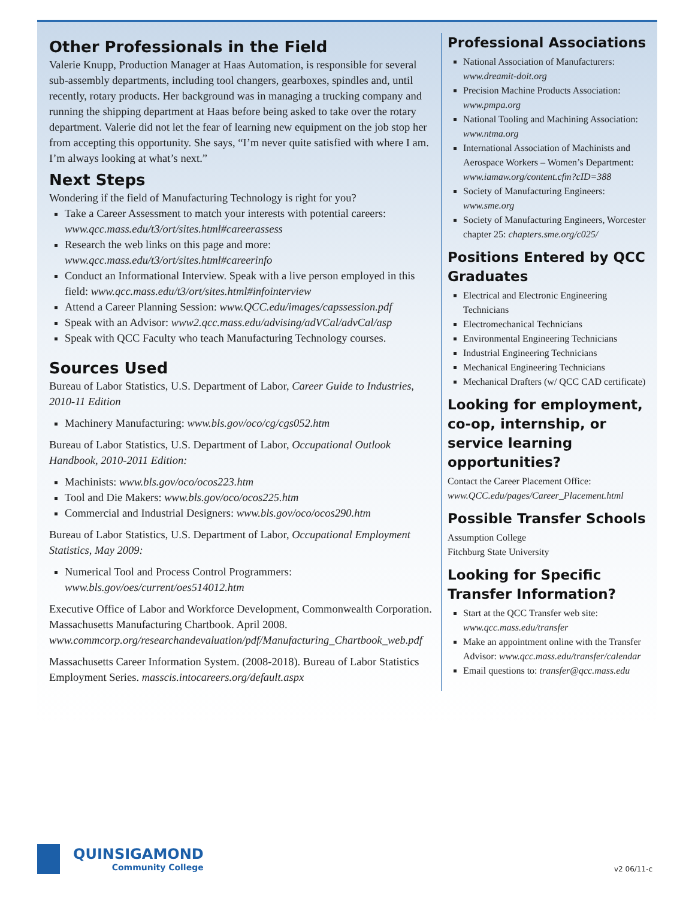Other Professionals in the Field
Valerie Knupp, Production Manager at Haas Automation, is responsible for several sub-assembly departments, including tool changers, gearboxes, spindles and, until recently, rotary products. Her background was in managing a trucking company and running the shipping department at Haas before being asked to take over the rotary department. Valerie did not let the fear of learning new equipment on the job stop her from accepting this opportunity. She says, “I’m never quite satisfied with where I am. I’m always looking at what’s next.”
Next Steps
Wondering if the field of Manufacturing Technology is right for you?
Take a Career Assessment to match your interests with potential careers: www.qcc.mass.edu/t3/ort/sites.html#careerassess
Research the web links on this page and more: www.qcc.mass.edu/t3/ort/sites.html#careerinfo
Conduct an Informational Interview. Speak with a live person employed in this field: www.qcc.mass.edu/t3/ort/sites.html#infointerview
Attend a Career Planning Session: www.QCC.edu/images/capssession.pdf
Speak with an Advisor: www2.qcc.mass.edu/advising/adVCal/advCal/asp
Speak with QCC Faculty who teach Manufacturing Technology courses.
Sources Used
Bureau of Labor Statistics, U.S. Department of Labor, Career Guide to Industries, 2010-11 Edition
Machinery Manufacturing: www.bls.gov/oco/cg/cgs052.htm
Bureau of Labor Statistics, U.S. Department of Labor, Occupational Outlook Handbook, 2010-2011 Edition:
Machinists: www.bls.gov/oco/ocos223.htm
Tool and Die Makers: www.bls.gov/oco/ocos225.htm
Commercial and Industrial Designers: www.bls.gov/oco/ocos290.htm
Bureau of Labor Statistics, U.S. Department of Labor, Occupational Employment Statistics, May 2009:
Numerical Tool and Process Control Programmers: www.bls.gov/oes/current/oes514012.htm
Executive Office of Labor and Workforce Development, Commonwealth Corporation. Massachusetts Manufacturing Chartbook. April 2008. www.commcorp.org/researchandevaluation/pdf/Manufacturing_Chartbook_web.pdf
Massachusetts Career Information System. (2008-2018). Bureau of Labor Statistics Employment Series. masscis.intocareers.org/default.aspx
Professional Associations
National Association of Manufacturers: www.dreamit-doit.org
Precision Machine Products Association: www.pmpa.org
National Tooling and Machining Association: www.ntma.org
International Association of Machinists and Aerospace Workers – Women’s Department: www.iamaw.org/content.cfm?cID=388
Society of Manufacturing Engineers: www.sme.org
Society of Manufacturing Engineers, Worcester chapter 25: chapters.sme.org/c025/
Positions Entered by QCC Graduates
Electrical and Electronic Engineering Technicians
Electromechanical Technicians
Environmental Engineering Technicians
Industrial Engineering Technicians
Mechanical Engineering Technicians
Mechanical Drafters (w/ QCC CAD certificate)
Looking for employment, co-op, internship, or service learning opportunities?
Contact the Career Placement Office: www.QCC.edu/pages/Career_Placement.html
Possible Transfer Schools
Assumption College
Fitchburg State University
Looking for Specific Transfer Information?
Start at the QCC Transfer web site: www.qcc.mass.edu/transfer
Make an appointment online with the Transfer Advisor: www.qcc.mass.edu/transfer/calendar
Email questions to: transfer@qcc.mass.edu
QUINSIGAMOND
Community College
v2 06/11-c